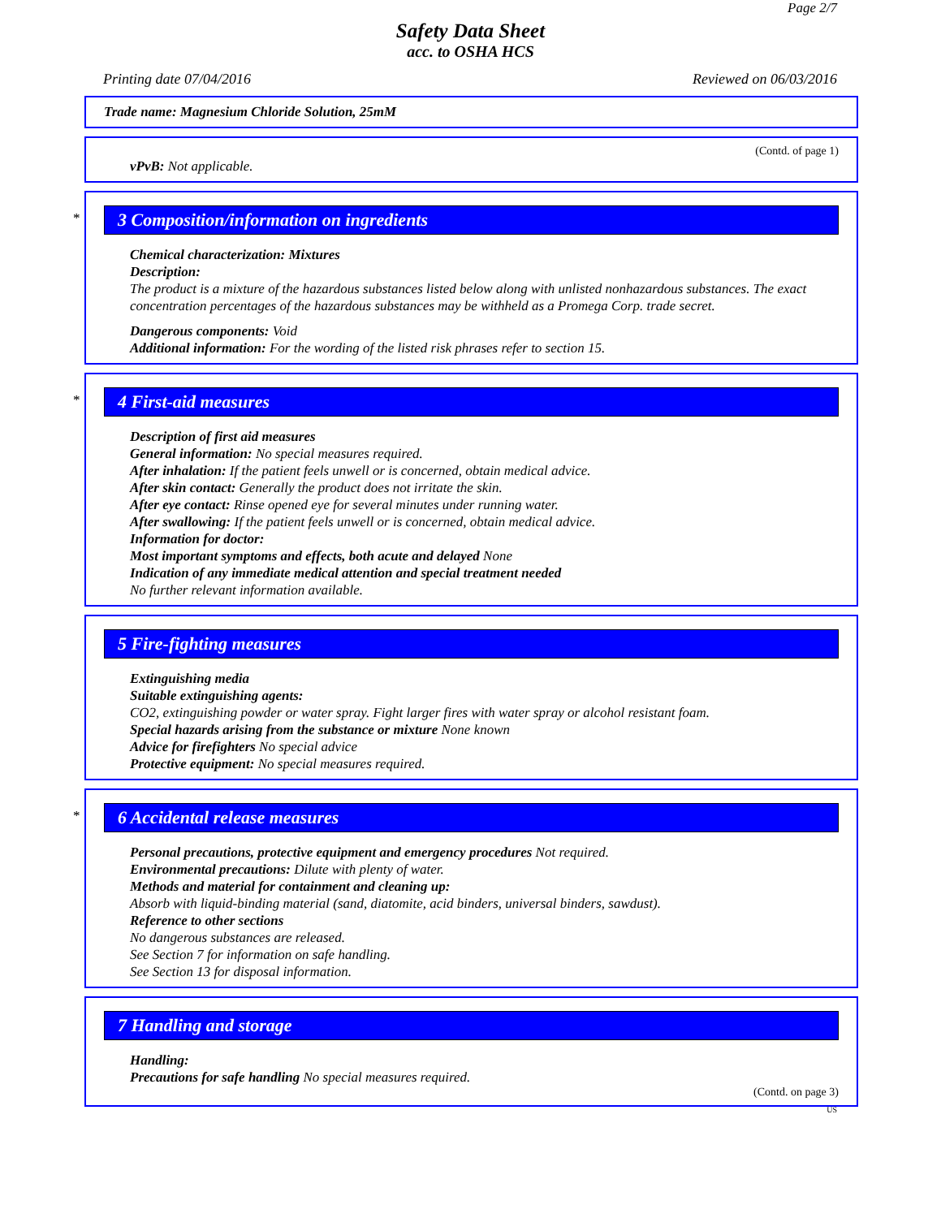Page 2/7
Safety Data Sheet
acc. to OSHA HCS
Printing date 07/04/2016 Reviewed on 06/03/2016
Trade name: Magnesium Chloride Solution, 25mM
(Contd. of page 1)
vPvB: Not applicable.
*
3 Composition/information on ingredients
Chemical characterization: Mixtures
Description:
The product is a mixture of the hazardous substances listed below along with unlisted nonhazardous substances. The exact concentration percentages of the hazardous substances may be withheld as a Promega Corp. trade secret.
Dangerous components: Void
Additional information: For the wording of the listed risk phrases refer to section 15.
*
4 First-aid measures
Description of first aid measures
General information: No special measures required.
After inhalation: If the patient feels unwell or is concerned, obtain medical advice.
After skin contact: Generally the product does not irritate the skin.
After eye contact: Rinse opened eye for several minutes under running water.
After swallowing: If the patient feels unwell or is concerned, obtain medical advice.
Information for doctor:
Most important symptoms and effects, both acute and delayed None
Indication of any immediate medical attention and special treatment needed
No further relevant information available.
5 Fire-fighting measures
Extinguishing media
Suitable extinguishing agents:
CO2, extinguishing powder or water spray. Fight larger fires with water spray or alcohol resistant foam.
Special hazards arising from the substance or mixture None known
Advice for firefighters No special advice
Protective equipment: No special measures required.
*
6 Accidental release measures
Personal precautions, protective equipment and emergency procedures Not required.
Environmental precautions: Dilute with plenty of water.
Methods and material for containment and cleaning up:
Absorb with liquid-binding material (sand, diatomite, acid binders, universal binders, sawdust).
Reference to other sections
No dangerous substances are released.
See Section 7 for information on safe handling.
See Section 13 for disposal information.
7 Handling and storage
Handling:
Precautions for safe handling No special measures required.
(Contd. on page 3)
US